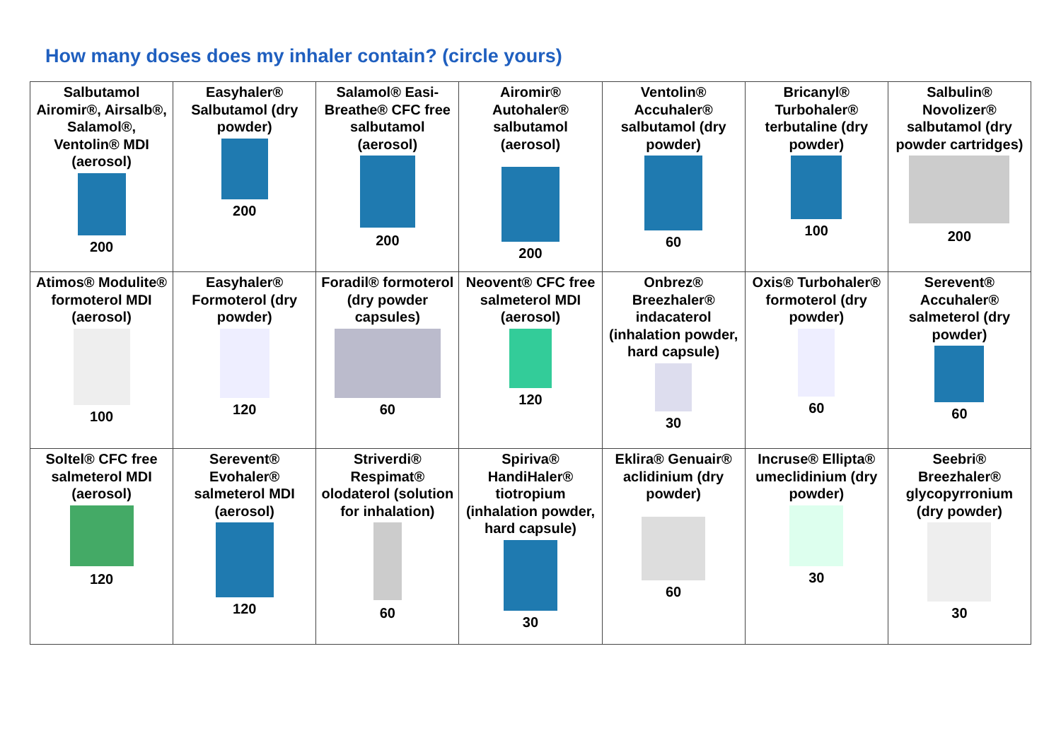How many doses does my inhaler contain? (circle yours)
| Salbutamol Airomir®, Airsalb®, Salamol®, Ventolin® MDI (aerosol) 200 | Easyhaler® Salbutamol (dry powder) 200 | Salamol® Easi-Breathe® CFC free salbutamol (aerosol) 200 | Airomir® Autohaler® salbutamol (aerosol) 200 | Ventolin® Accuhaler® salbutamol (dry powder) 60 | Bricanyl® Turbohaler® terbutaline (dry powder) 100 | Salbulin® Novolizer® salbutamol (dry powder cartridges) 200 |
| Atimos® Modulite® formoterol MDI (aerosol) 100 | Easyhaler® Formoterol (dry powder) 120 | Foradil® formoterol (dry powder capsules) 60 | Neovent® CFC free salmeterol MDI (aerosol) 120 | Onbrez® Breezhaler® indacaterol (inhalation powder, hard capsule) 30 | Oxis® Turbohaler® formoterol (dry powder) 60 | Serevent® Accuhaler® salmeterol (dry powder) 60 |
| Soltel® CFC free salmeterol MDI (aerosol) 120 | Serevent® Evohaler® salmeterol MDI (aerosol) 120 | Striverdi® Respimat® olodaterol (solution for inhalation) 60 | Spiriva® HandiHaler® tiotropium (inhalation powder, hard capsule) 30 | Eklira® Genuair® aclidinium (dry powder) 60 | Incruse® Ellipta® umeclidinium (dry powder) 30 | Seebri® Breezhaler® glycopyrronium (dry powder) 30 |